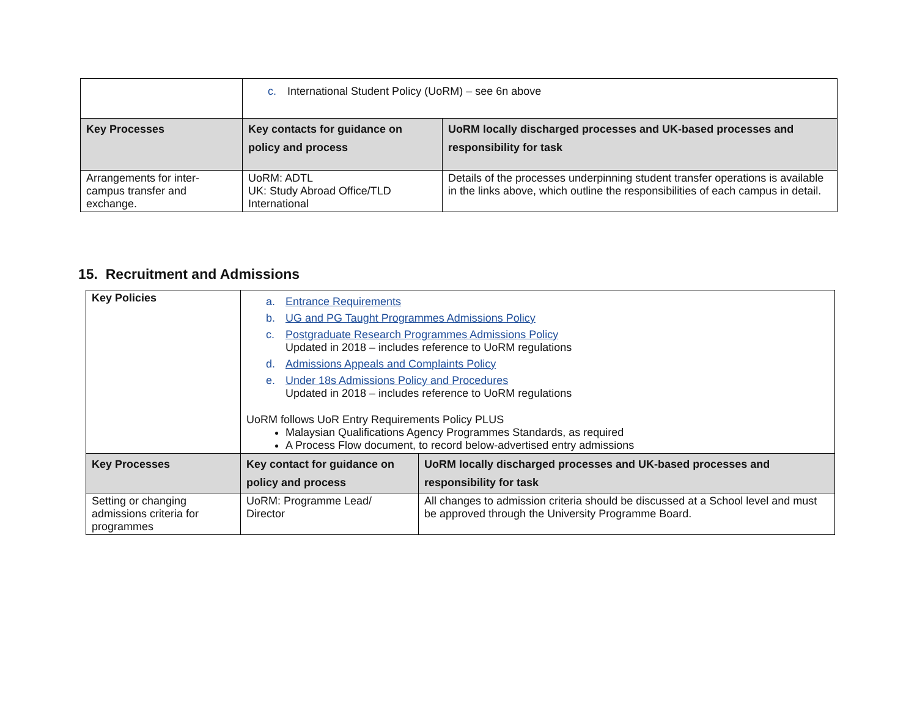| | c. International Student Policy (UoRM) – see 6n above | |
| Key Processes | Key contacts for guidance on policy and process | UoRM locally discharged processes and UK-based processes and responsibility for task |
| Arrangements for inter-campus transfer and exchange. | UoRM: ADTL UK: Study Abroad Office/TLD International | Details of the processes underpinning student transfer operations is available in the links above, which outline the responsibilities of each campus in detail. |
15. Recruitment and Admissions
| Key Policies | a. Entrance Requirements b. UG and PG Taught Programmes Admissions Policy c. Postgraduate Research Programmes Admissions Policy Updated in 2018 – includes reference to UoRM regulations d. Admissions Appeals and Complaints Policy e. Under 18s Admissions Policy and Procedures Updated in 2018 – includes reference to UoRM regulations UoRM follows UoR Entry Requirements Policy PLUS Malaysian Qualifications Agency Programmes Standards, as required A Process Flow document, to record below-advertised entry admissions | |
| Key Processes | Key contact for guidance on policy and process | UoRM locally discharged processes and UK-based processes and responsibility for task |
| Setting or changing admissions criteria for programmes | UoRM: Programme Lead/ Director | All changes to admission criteria should be discussed at a School level and must be approved through the University Programme Board. |